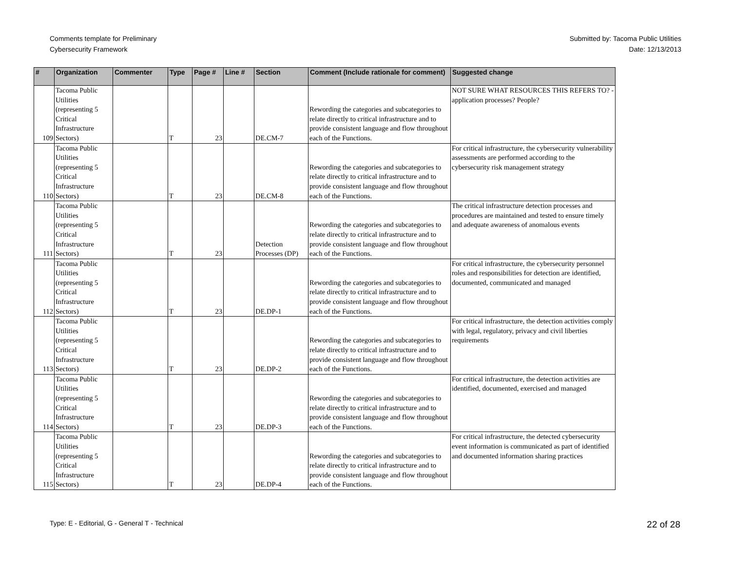Comments template for Preliminary
Cybersecurity Framework
Submitted by: Tacoma Public Utilities
Date: 12/13/2013
| # | Organization | Commenter | Type | Page # | Line # | Section | Comment (Include rationale for comment) | Suggested change |
| --- | --- | --- | --- | --- | --- | --- | --- | --- |
| 109 | Tacoma Public Utilities (representing 5 Critical Infrastructure Sectors) | | T | 23 | | DE.CM-7 | Rewording the categories and subcategories to relate directly to critical infrastructure and to provide consistent language and flow throughout each of the Functions. | NOT SURE WHAT RESOURCES THIS REFERS TO? - application processes? People? |
| 110 | Tacoma Public Utilities (representing 5 Critical Infrastructure Sectors) | | T | 23 | | DE.CM-8 | Rewording the categories and subcategories to relate directly to critical infrastructure and to provide consistent language and flow throughout each of the Functions. | For critical infrastructure, the cybersecurity vulnerability assessments are performed according to the cybersecurity risk management strategy |
| 111 | Tacoma Public Utilities (representing 5 Critical Infrastructure Sectors) | | T | 23 | | Detection Processes (DP) | Rewording the categories and subcategories to relate directly to critical infrastructure and to provide consistent language and flow throughout each of the Functions. | The critical infrastructure detection processes and procedures are maintained and tested to ensure timely and adequate awareness of anomalous events |
| 112 | Tacoma Public Utilities (representing 5 Critical Infrastructure Sectors) | | T | 23 | | DE.DP-1 | Rewording the categories and subcategories to relate directly to critical infrastructure and to provide consistent language and flow throughout each of the Functions. | For critical infrastructure, the cybersecurity personnel roles and responsibilities for detection are identified, documented, communicated and managed |
| 113 | Tacoma Public Utilities (representing 5 Critical Infrastructure Sectors) | | T | 23 | | DE.DP-2 | Rewording the categories and subcategories to relate directly to critical infrastructure and to provide consistent language and flow throughout each of the Functions. | For critical infrastructure, the detection activities comply with legal, regulatory, privacy and civil liberties requirements |
| 114 | Tacoma Public Utilities (representing 5 Critical Infrastructure Sectors) | | T | 23 | | DE.DP-3 | Rewording the categories and subcategories to relate directly to critical infrastructure and to provide consistent language and flow throughout each of the Functions. | For critical infrastructure, the detection activities are identified, documented, exercised and managed |
| 115 | Tacoma Public Utilities (representing 5 Critical Infrastructure Sectors) | | T | 23 | | DE.DP-4 | Rewording the categories and subcategories to relate directly to critical infrastructure and to provide consistent language and flow throughout each of the Functions. | For critical infrastructure, the detected cybersecurity event information is communicated as part of identified and documented information sharing practices |
Type: E - Editorial, G - General T - Technical 22 of 28